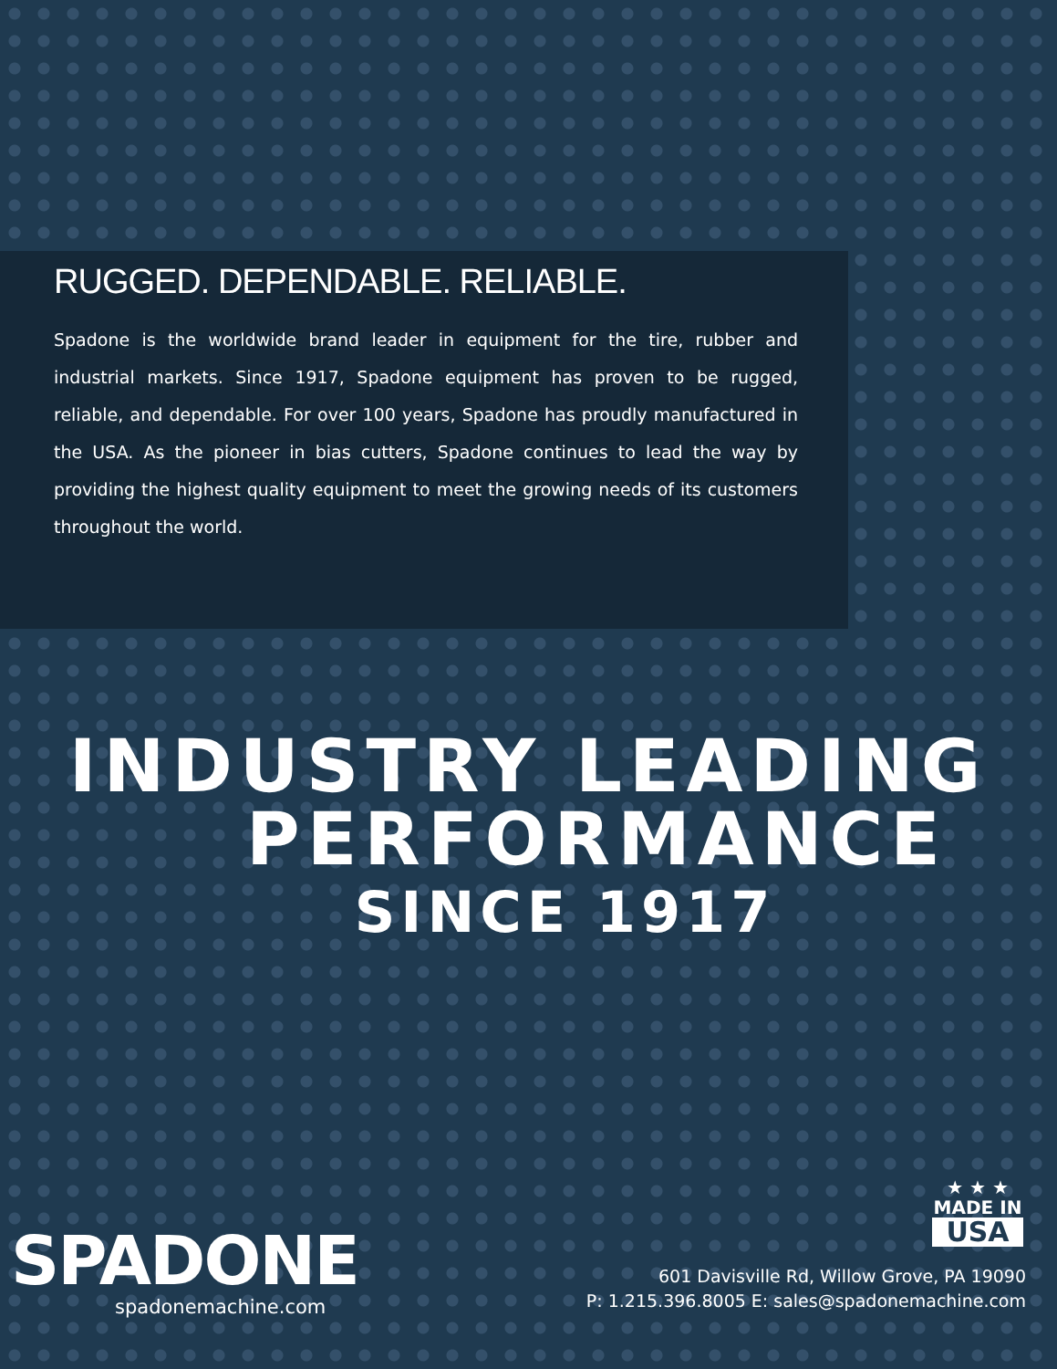RUGGED. DEPENDABLE. RELIABLE.
Spadone is the worldwide brand leader in equipment for the tire, rubber and industrial markets. Since 1917, Spadone equipment has proven to be rugged, reliable, and dependable. For over 100 years, Spadone has proudly manufactured in the USA. As the pioneer in bias cutters, Spadone continues to lead the way by providing the highest quality equipment to meet the growing needs of its customers throughout the world.
INDUSTRY LEADING
PERFORMANCE
SINCE 1917
★ ★ ★
MADE IN
USA
SPADONE
spadonemachine.com
601 Davisville Rd, Willow Grove, PA 19090
P: 1.215.396.8005 E: sales@spadonemachine.com